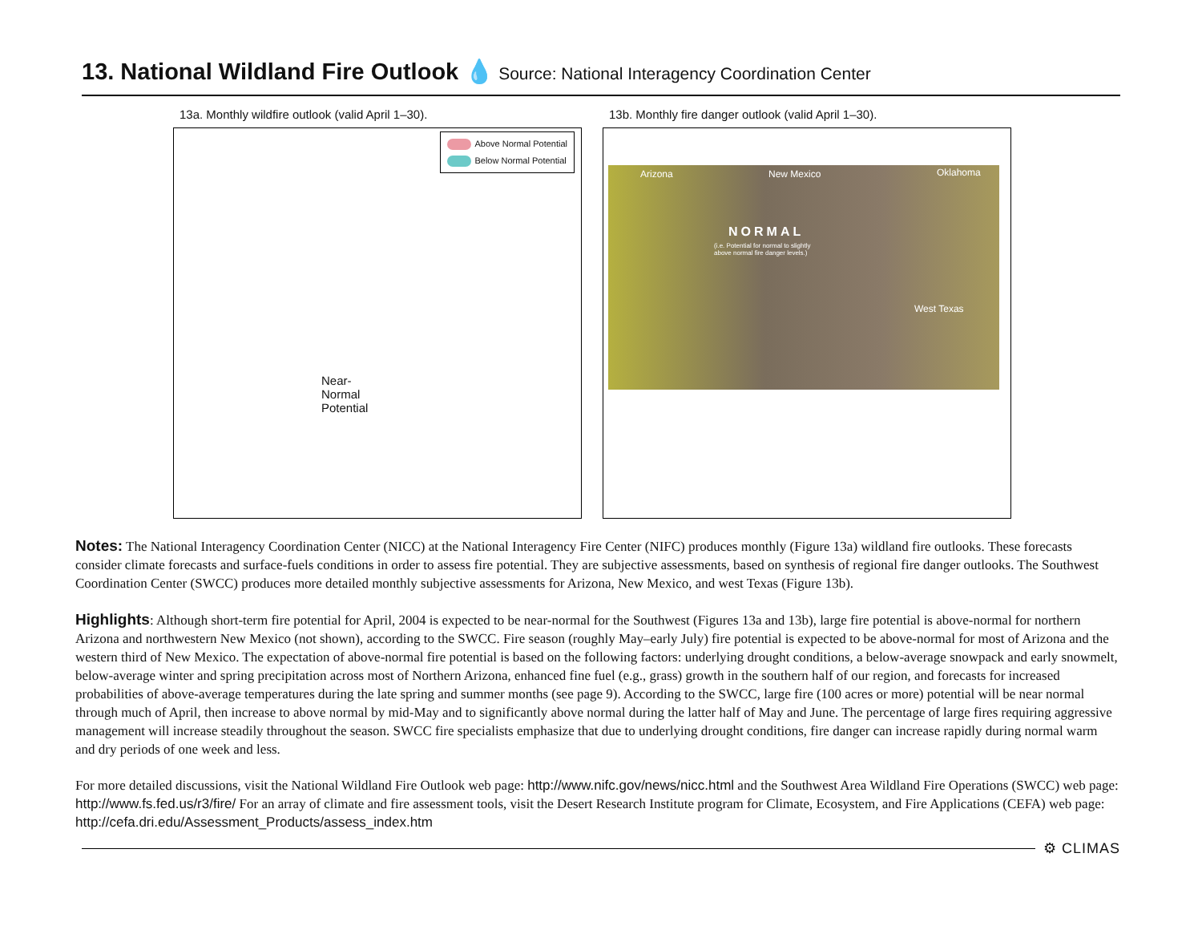13. National Wildland Fire Outlook 💧 Source: National Interagency Coordination Center
13a. Monthly wildfire outlook (valid April 1–30).
Above Normal Potential
Below Normal Potential
Near-
Normal
Potential
13b. Monthly fire danger outlook (valid April 1–30).
Arizona New Mexico Oklahoma
NORMAL
(i.e. Potential for normal to slightly
above normal fire danger levels.)
West Texas
Notes: The National Interagency Coordination Center (NICC) at the National Interagency Fire Center (NIFC) produces monthly (Figure 13a) wildland fire outlooks. These forecasts consider climate forecasts and surface-fuels conditions in order to assess fire potential. They are subjective assessments, based on synthesis of regional fire danger outlooks. The Southwest Coordination Center (SWCC) produces more detailed monthly subjective assessments for Arizona, New Mexico, and west Texas (Figure 13b).
Highlights: Although short-term fire potential for April, 2004 is expected to be near-normal for the Southwest (Figures 13a and 13b), large fire potential is above-normal for northern Arizona and northwestern New Mexico (not shown), according to the SWCC. Fire season (roughly May–early July) fire potential is expected to be above-normal for most of Arizona and the western third of New Mexico. The expectation of above-normal fire potential is based on the following factors: underlying drought conditions, a below-average snowpack and early snowmelt, below-average winter and spring precipitation across most of Northern Arizona, enhanced fine fuel (e.g., grass) growth in the southern half of our region, and forecasts for increased probabilities of above-average temperatures during the late spring and summer months (see page 9). According to the SWCC, large fire (100 acres or more) potential will be near normal through much of April, then increase to above normal by mid-May and to significantly above normal during the latter half of May and June. The percentage of large fires requiring aggressive management will increase steadily throughout the season. SWCC fire specialists emphasize that due to underlying drought conditions, fire danger can increase rapidly during normal warm and dry periods of one week and less.
For more detailed discussions, visit the National Wildland Fire Outlook web page: http://www.nifc.gov/news/nicc.html and the Southwest Area Wildland Fire Operations (SWCC) web page: http://www.fs.fed.us/r3/fire/ For an array of climate and fire assessment tools, visit the Desert Research Institute program for Climate, Ecosystem, and Fire Applications (CEFA) web page: http://cefa.dri.edu/Assessment_Products/assess_index.htm
⚙ CLIMAS